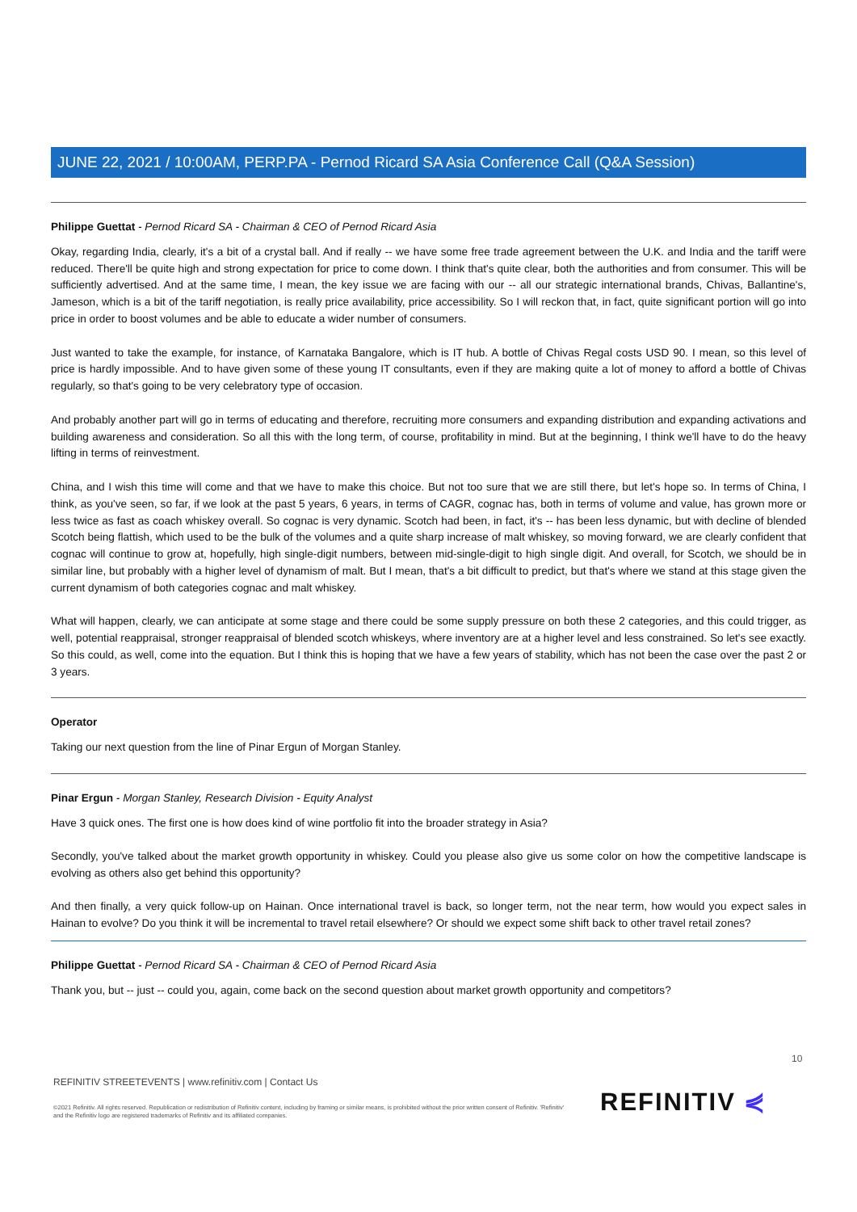JUNE 22, 2021 / 10:00AM, PERP.PA - Pernod Ricard SA Asia Conference Call (Q&A Session)
Philippe Guettat - Pernod Ricard SA - Chairman & CEO of Pernod Ricard Asia
Okay, regarding India, clearly, it's a bit of a crystal ball. And if really -- we have some free trade agreement between the U.K. and India and the tariff were reduced. There'll be quite high and strong expectation for price to come down. I think that's quite clear, both the authorities and from consumer. This will be sufficiently advertised. And at the same time, I mean, the key issue we are facing with our -- all our strategic international brands, Chivas, Ballantine's, Jameson, which is a bit of the tariff negotiation, is really price availability, price accessibility. So I will reckon that, in fact, quite significant portion will go into price in order to boost volumes and be able to educate a wider number of consumers.
Just wanted to take the example, for instance, of Karnataka Bangalore, which is IT hub. A bottle of Chivas Regal costs USD 90. I mean, so this level of price is hardly impossible. And to have given some of these young IT consultants, even if they are making quite a lot of money to afford a bottle of Chivas regularly, so that's going to be very celebratory type of occasion.
And probably another part will go in terms of educating and therefore, recruiting more consumers and expanding distribution and expanding activations and building awareness and consideration. So all this with the long term, of course, profitability in mind. But at the beginning, I think we'll have to do the heavy lifting in terms of reinvestment.
China, and I wish this time will come and that we have to make this choice. But not too sure that we are still there, but let's hope so. In terms of China, I think, as you've seen, so far, if we look at the past 5 years, 6 years, in terms of CAGR, cognac has, both in terms of volume and value, has grown more or less twice as fast as coach whiskey overall. So cognac is very dynamic. Scotch had been, in fact, it's -- has been less dynamic, but with decline of blended Scotch being flattish, which used to be the bulk of the volumes and a quite sharp increase of malt whiskey, so moving forward, we are clearly confident that cognac will continue to grow at, hopefully, high single-digit numbers, between mid-single-digit to high single digit. And overall, for Scotch, we should be in similar line, but probably with a higher level of dynamism of malt. But I mean, that's a bit difficult to predict, but that's where we stand at this stage given the current dynamism of both categories cognac and malt whiskey.
What will happen, clearly, we can anticipate at some stage and there could be some supply pressure on both these 2 categories, and this could trigger, as well, potential reappraisal, stronger reappraisal of blended scotch whiskeys, where inventory are at a higher level and less constrained. So let's see exactly. So this could, as well, come into the equation. But I think this is hoping that we have a few years of stability, which has not been the case over the past 2 or 3 years.
Operator
Taking our next question from the line of Pinar Ergun of Morgan Stanley.
Pinar Ergun - Morgan Stanley, Research Division - Equity Analyst
Have 3 quick ones. The first one is how does kind of wine portfolio fit into the broader strategy in Asia?
Secondly, you've talked about the market growth opportunity in whiskey. Could you please also give us some color on how the competitive landscape is evolving as others also get behind this opportunity?
And then finally, a very quick follow-up on Hainan. Once international travel is back, so longer term, not the near term, how would you expect sales in Hainan to evolve? Do you think it will be incremental to travel retail elsewhere? Or should we expect some shift back to other travel retail zones?
Philippe Guettat - Pernod Ricard SA - Chairman & CEO of Pernod Ricard Asia
Thank you, but -- just -- could you, again, come back on the second question about market growth opportunity and competitors?
10
REFINITIV STREETEVENTS | www.refinitiv.com | Contact Us
©2021 Refinitiv. All rights reserved. Republication or redistribution of Refinitiv content, including by framing or similar means, is prohibited without the prior written consent of Refinitiv. 'Refinitiv' and the Refinitiv logo are registered trademarks of Refinitiv and its affiliated companies.
REFINITIV ⋞